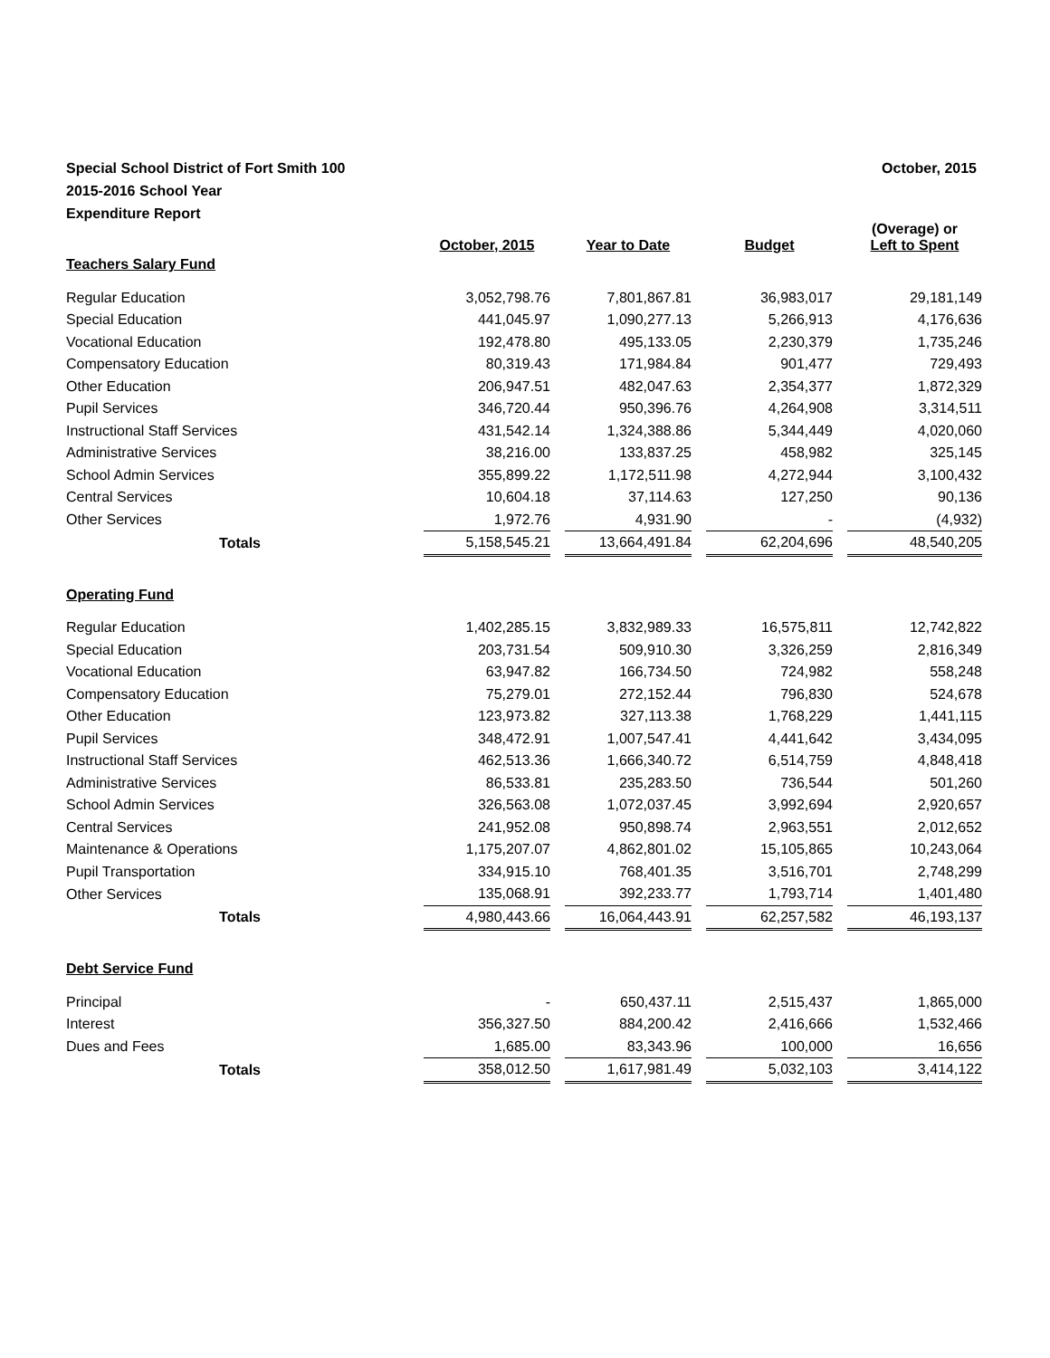October, 2015 Special School District of Fort Smith 100
2015-2016 School Year
Expenditure Report
| | October, 2015 | | Year to Date | | Budget | | (Overage) or Left to Spent |
| --- | --- | --- | --- | --- | --- | --- | --- |
| Teachers Salary Fund | | | | | | | |
| Regular Education | 3,052,798.76 | | 7,801,867.81 | | 36,983,017 | | 29,181,149 |
| Special Education | 441,045.97 | | 1,090,277.13 | | 5,266,913 | | 4,176,636 |
| Vocational Education | 192,478.80 | | 495,133.05 | | 2,230,379 | | 1,735,246 |
| Compensatory Education | 80,319.43 | | 171,984.84 | | 901,477 | | 729,493 |
| Other Education | 206,947.51 | | 482,047.63 | | 2,354,377 | | 1,872,329 |
| Pupil Services | 346,720.44 | | 950,396.76 | | 4,264,908 | | 3,314,511 |
| Instructional Staff Services | 431,542.14 | | 1,324,388.86 | | 5,344,449 | | 4,020,060 |
| Administrative Services | 38,216.00 | | 133,837.25 | | 458,982 | | 325,145 |
| School Admin Services | 355,899.22 | | 1,172,511.98 | | 4,272,944 | | 3,100,432 |
| Central Services | 10,604.18 | | 37,114.63 | | 127,250 | | 90,136 |
| Other Services | 1,972.76 | | 4,931.90 | | - | | (4,932) |
| Totals | 5,158,545.21 | | 13,664,491.84 | | 62,204,696 | | 48,540,205 |
| Operating Fund | | | | | | | |
| Regular Education | 1,402,285.15 | | 3,832,989.33 | | 16,575,811 | | 12,742,822 |
| Special Education | 203,731.54 | | 509,910.30 | | 3,326,259 | | 2,816,349 |
| Vocational Education | 63,947.82 | | 166,734.50 | | 724,982 | | 558,248 |
| Compensatory Education | 75,279.01 | | 272,152.44 | | 796,830 | | 524,678 |
| Other Education | 123,973.82 | | 327,113.38 | | 1,768,229 | | 1,441,115 |
| Pupil Services | 348,472.91 | | 1,007,547.41 | | 4,441,642 | | 3,434,095 |
| Instructional Staff Services | 462,513.36 | | 1,666,340.72 | | 6,514,759 | | 4,848,418 |
| Administrative Services | 86,533.81 | | 235,283.50 | | 736,544 | | 501,260 |
| School Admin Services | 326,563.08 | | 1,072,037.45 | | 3,992,694 | | 2,920,657 |
| Central Services | 241,952.08 | | 950,898.74 | | 2,963,551 | | 2,012,652 |
| Maintenance & Operations | 1,175,207.07 | | 4,862,801.02 | | 15,105,865 | | 10,243,064 |
| Pupil Transportation | 334,915.10 | | 768,401.35 | | 3,516,701 | | 2,748,299 |
| Other Services | 135,068.91 | | 392,233.77 | | 1,793,714 | | 1,401,480 |
| Totals | 4,980,443.66 | | 16,064,443.91 | | 62,257,582 | | 46,193,137 |
| Debt Service Fund | | | | | | | |
| Principal | - | | 650,437.11 | | 2,515,437 | | 1,865,000 |
| Interest | 356,327.50 | | 884,200.42 | | 2,416,666 | | 1,532,466 |
| Dues and Fees | 1,685.00 | | 83,343.96 | | 100,000 | | 16,656 |
| Totals | 358,012.50 | | 1,617,981.49 | | 5,032,103 | | 3,414,122 |